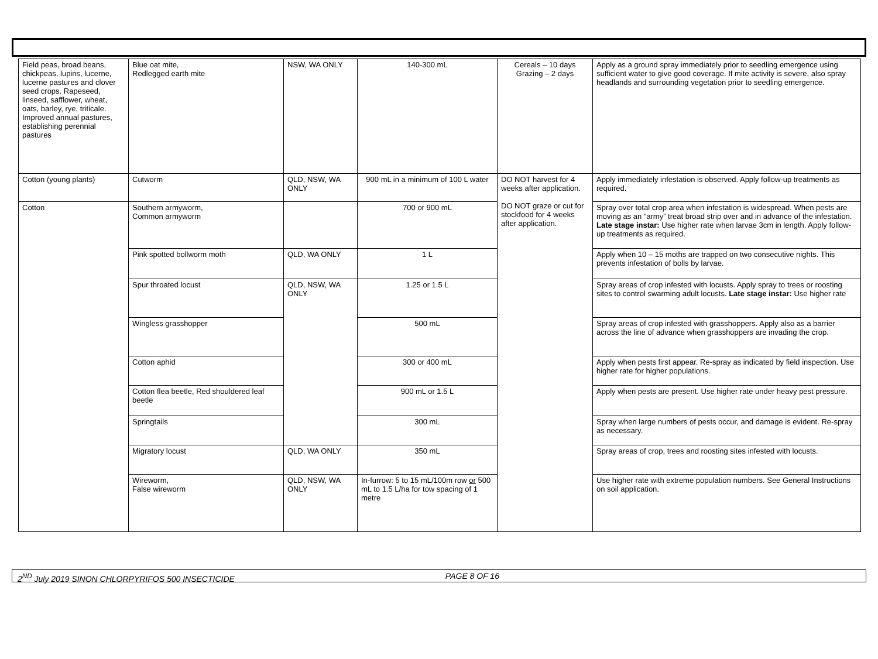| Field peas, broad beans, chickpeas, lupins, lucerne, lucerne pastures and clover seed crops. Rapeseed, linseed, safflower, wheat, oats, barley, rye, triticale. Improved annual pastures, establishing perennial pastures | Blue oat mite, Redlegged earth mite | NSW, WA ONLY | 140-300 mL | Cereals – 10 days Grazing – 2 days | Apply as a ground spray immediately prior to seedling emergence using sufficient water to give good coverage. If mite activity is severe, also spray headlands and surrounding vegetation prior to seedling emergence. |
| Cotton (young plants) | Cutworm | QLD, NSW, WA ONLY | 900 mL in a minimum of 100 L water | DO NOT harvest for 4 weeks after application. DO NOT graze or cut for stockfood for 4 weeks after application. | Apply immediately infestation is observed. Apply follow-up treatments as required. |
| Cotton | Southern armyworm, Common armyworm | | 700 or 900 mL | | Spray over total crop area when infestation is widespread. When pests are moving as an “army” treat broad strip over and in advance of the infestation. Late stage instar: Use higher rate when larvae 3cm in length. Apply follow-up treatments as required. |
| | Pink spotted bollworm moth | QLD, WA ONLY | 1 L | | Apply when 10 – 15 moths are trapped on two consecutive nights. This prevents infestation of bolls by larvae. |
| | Spur throated locust | QLD, NSW, WA ONLY | 1.25 or 1.5 L | | Spray areas of crop infested with locusts. Apply spray to trees or roosting sites to control swarming adult locusts. Late stage instar: Use higher rate |
| | Wingless grasshopper | | 500 mL | | Spray areas of crop infested with grasshoppers. Apply also as a barrier across the line of advance when grasshoppers are invading the crop. |
| | Cotton aphid | | 300 or 400 mL | | Apply when pests first appear. Re-spray as indicated by field inspection. Use higher rate for higher populations. |
| | Cotton flea beetle, Red shouldered leaf beetle | | 900 mL or 1.5 L | | Apply when pests are present. Use higher rate under heavy pest pressure. |
| | Springtails | | 300 mL | | Spray when large numbers of pests occur, and damage is evident. Re-spray as necessary. |
| | Migratory locust | QLD, WA ONLY | 350 mL | | Spray areas of crop, trees and roosting sites infested with locusts. |
| | Wireworm, False wireworm | QLD, NSW, WA ONLY | In-furrow: 5 to 15 mL/100m row or 500 mL to 1.5 L/ha for tow spacing of 1 metre | | Use higher rate with extreme population numbers. See General Instructions on soil application. |
2<sup>ND</sup> July 2019 SINON CHLORPYRIFOS 500 INSECTICIDE PAGE 8 OF 16